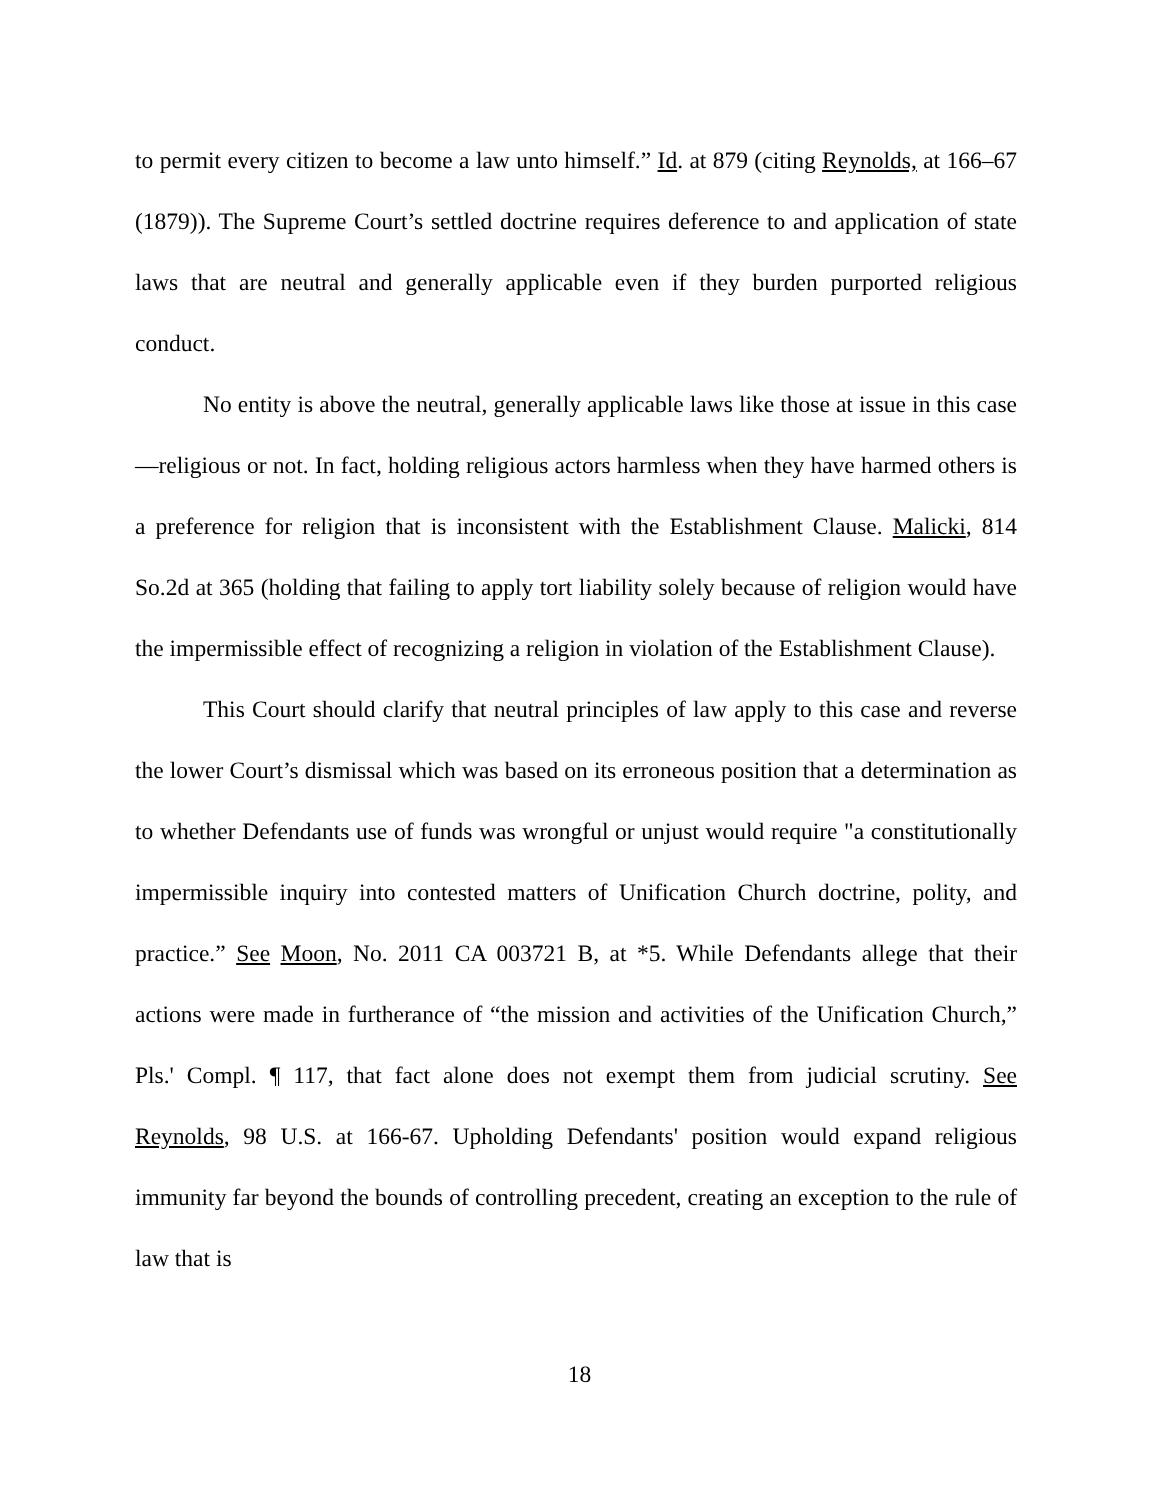to permit every citizen to become a law unto himself.” Id. at 879 (citing Reynolds, at 166–67 (1879)). The Supreme Court’s settled doctrine requires deference to and application of state laws that are neutral and generally applicable even if they burden purported religious conduct.
No entity is above the neutral, generally applicable laws like those at issue in this case—religious or not. In fact, holding religious actors harmless when they have harmed others is a preference for religion that is inconsistent with the Establishment Clause. Malicki, 814 So.2d at 365 (holding that failing to apply tort liability solely because of religion would have the impermissible effect of recognizing a religion in violation of the Establishment Clause).
This Court should clarify that neutral principles of law apply to this case and reverse the lower Court’s dismissal which was based on its erroneous position that a determination as to whether Defendants use of funds was wrongful or unjust would require "a constitutionally impermissible inquiry into contested matters of Unification Church doctrine, polity, and practice.” See Moon, No. 2011 CA 003721 B, at *5. While Defendants allege that their actions were made in furtherance of “the mission and activities of the Unification Church,” Pls.' Compl. ¶ 117, that fact alone does not exempt them from judicial scrutiny. See Reynolds, 98 U.S. at 166-67. Upholding Defendants' position would expand religious immunity far beyond the bounds of controlling precedent, creating an exception to the rule of law that is
18